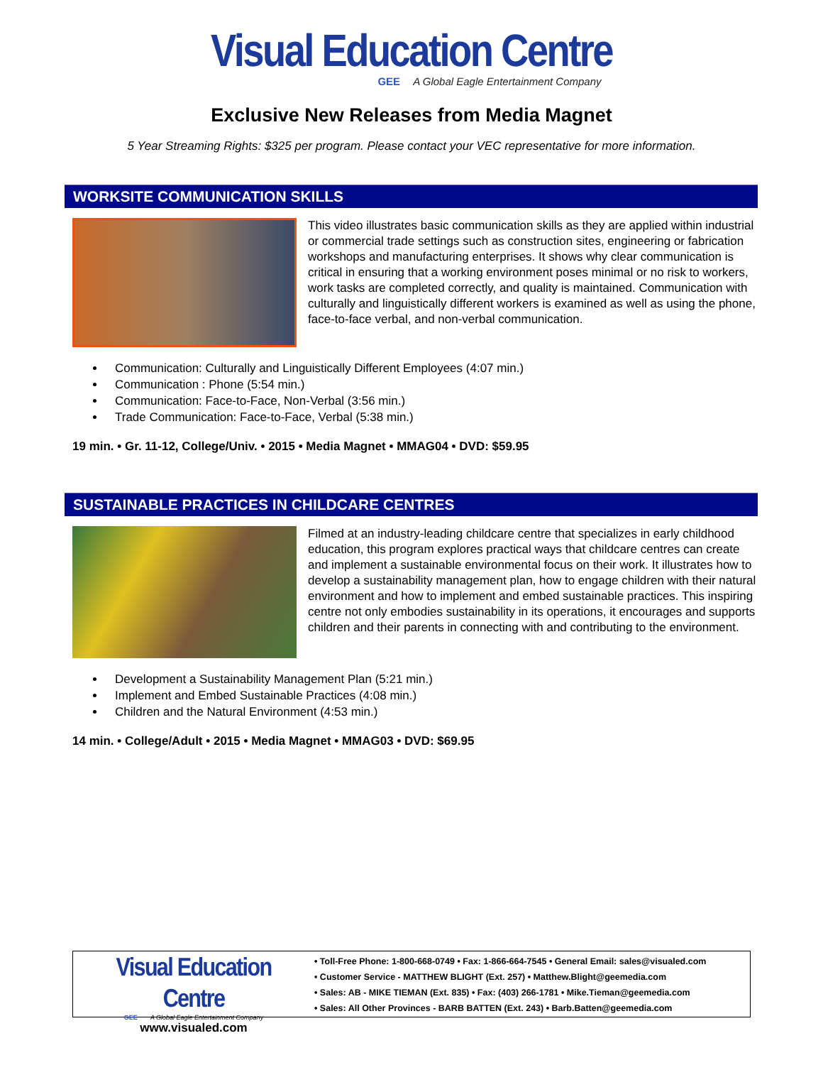Visual Education Centre
GEE A Global Eagle Entertainment Company
Exclusive New Releases from Media Magnet
5 Year Streaming Rights: $325 per program. Please contact your VEC representative for more information.
WORKSITE COMMUNICATION SKILLS
This video illustrates basic communication skills as they are applied within industrial or commercial trade settings such as construction sites, engineering or fabrication workshops and manufacturing enterprises. It shows why clear communication is critical in ensuring that a working environment poses minimal or no risk to workers, work tasks are completed correctly, and quality is maintained. Communication with culturally and linguistically different workers is examined as well as using the phone, face-to-face verbal, and non-verbal communication.
Communication: Culturally and Linguistically Different Employees (4:07 min.)
Communication : Phone (5:54 min.)
Communication: Face-to-Face, Non-Verbal (3:56 min.)
Trade Communication: Face-to-Face, Verbal (5:38 min.)
19 min. • Gr. 11-12, College/Univ. • 2015 • Media Magnet • MMAG04 • DVD: $59.95
SUSTAINABLE PRACTICES IN CHILDCARE CENTRES
Filmed at an industry-leading childcare centre that specializes in early childhood education, this program explores practical ways that childcare centres can create and implement a sustainable environmental focus on their work. It illustrates how to develop a sustainability management plan, how to engage children with their natural environment and how to implement and embed sustainable practices. This inspiring centre not only embodies sustainability in its operations, it encourages and supports children and their parents in connecting with and contributing to the environment.
Development a Sustainability Management Plan (5:21 min.)
Implement and Embed Sustainable Practices (4:08 min.)
Children and the Natural Environment (4:53 min.)
14 min. • College/Adult • 2015 • Media Magnet • MMAG03 • DVD: $69.95
Visual Education Centre
GEE A Global Eagle Entertainment Company
www.visualed.com
• Toll-Free Phone: 1-800-668-0749 • Fax: 1-866-664-7545 • General Email: sales@visualed.com
• Customer Service - MATTHEW BLIGHT (Ext. 257) • Matthew.Blight@geemedia.com
• Sales: AB - MIKE TIEMAN (Ext. 835) • Fax: (403) 266-1781 • Mike.Tieman@geemedia.com
• Sales: All Other Provinces - BARB BATTEN (Ext. 243) • Barb.Batten@geemedia.com